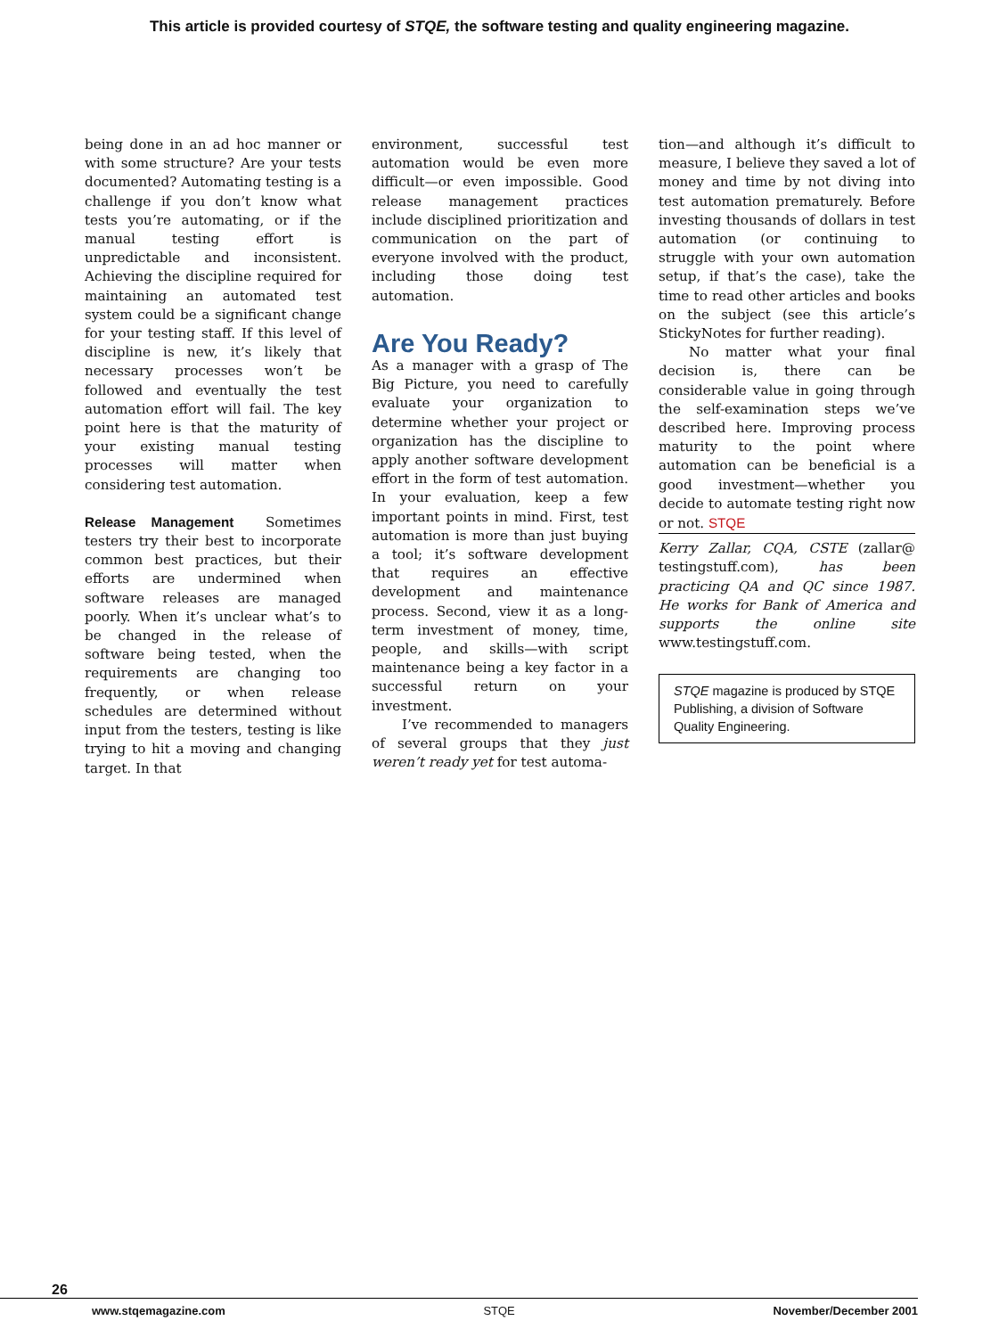This article is provided courtesy of STQE, the software testing and quality engineering magazine.
being done in an ad hoc manner or with some structure? Are your tests documented? Automating testing is a challenge if you don’t know what tests you’re automating, or if the manual testing effort is unpredictable and inconsistent. Achieving the discipline required for maintaining an automated test system could be a significant change for your testing staff. If this level of discipline is new, it’s likely that necessary processes won’t be followed and eventually the test automation effort will fail. The key point here is that the maturity of your existing manual testing processes will matter when considering test automation.
Release Management Sometimes testers try their best to incorporate common best practices, but their efforts are undermined when software releases are managed poorly. When it’s unclear what’s to be changed in the release of software being tested, when the requirements are changing too frequently, or when release schedules are determined without input from the testers, testing is like trying to hit a moving and changing target. In that
environment, successful test automation would be even more difficult—or even impossible. Good release management practices include disciplined prioritization and communication on the part of everyone involved with the product, including those doing test automation.
Are You Ready?
As a manager with a grasp of The Big Picture, you need to carefully evaluate your organization to determine whether your project or organization has the discipline to apply another software development effort in the form of test automation. In your evaluation, keep a few important points in mind. First, test automation is more than just buying a tool; it’s software development that requires an effective development and maintenance process. Second, view it as a long-term investment of money, time, people, and skills—with script maintenance being a key factor in a successful return on your investment.
I’ve recommended to managers of several groups that they just weren’t ready yet for test automa-
tion—and although it’s difficult to measure, I believe they saved a lot of money and time by not diving into test automation prematurely. Before investing thousands of dollars in test automation (or continuing to struggle with your own automation setup, if that’s the case), take the time to read other articles and books on the subject (see this article’s StickyNotes for further reading).
No matter what your final decision is, there can be considerable value in going through the self-examination steps we’ve described here. Improving process maturity to the point where automation can be beneficial is a good investment—whether you decide to automate testing right now or not. STQE
Kerry Zallar, CQA, CSTE (zallar@ testingstuff.com), has been practicing QA and QC since 1987. He works for Bank of America and supports the online site www.testingstuff.com.
STQE magazine is produced by STQE Publishing, a division of Software Quality Engineering.
26
www.stqemagazine.com STQE November/December 2001